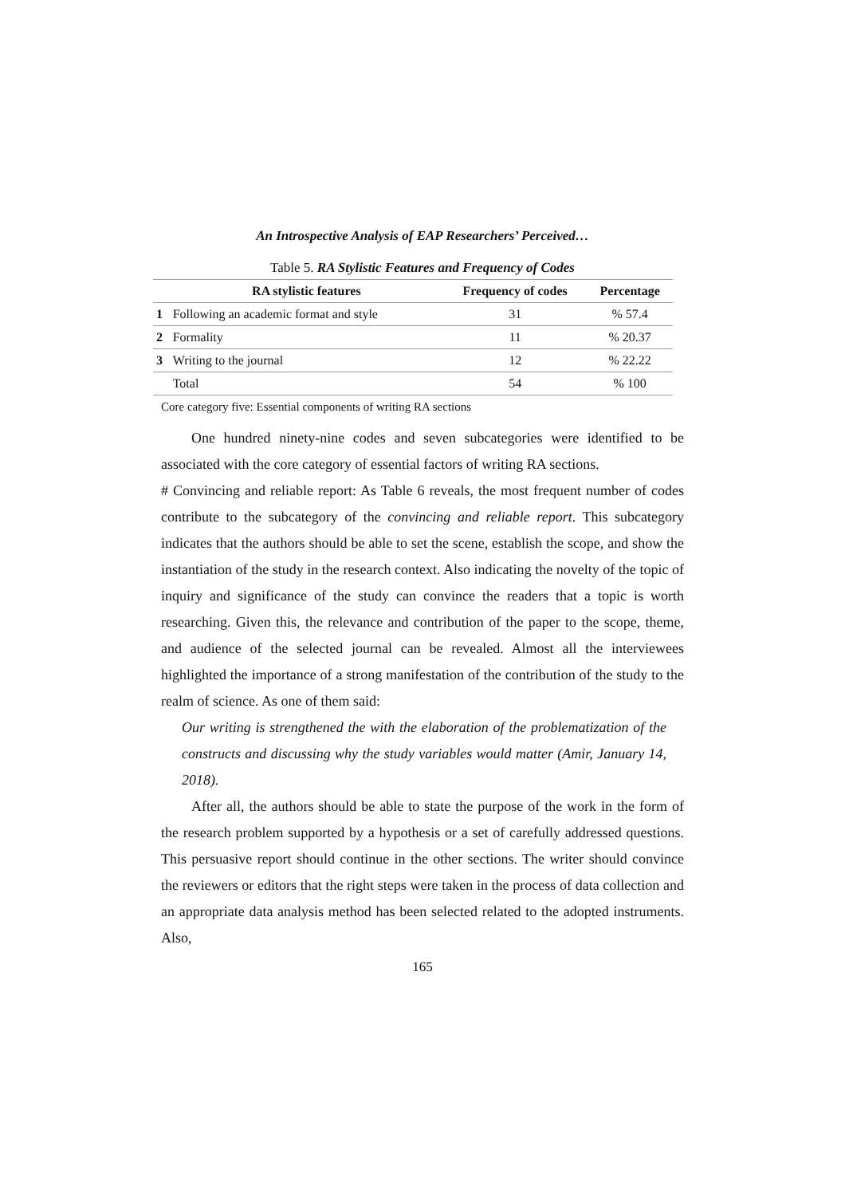An Introspective Analysis of EAP Researchers’ Perceived…
Table 5. RA Stylistic Features and Frequency of Codes
| | RA stylistic features | Frequency of codes | Percentage |
| --- | --- | --- | --- |
| 1 | Following an academic format and style | 31 | % 57.4 |
| 2 | Formality | 11 | % 20.37 |
| 3 | Writing to the journal | 12 | % 22.22 |
| | Total | 54 | % 100 |
Core category five: Essential components of writing RA sections
One hundred ninety-nine codes and seven subcategories were identified to be associated with the core category of essential factors of writing RA sections.
# Convincing and reliable report: As Table 6 reveals, the most frequent number of codes contribute to the subcategory of the convincing and reliable report. This subcategory indicates that the authors should be able to set the scene, establish the scope, and show the instantiation of the study in the research context. Also indicating the novelty of the topic of inquiry and significance of the study can convince the readers that a topic is worth researching. Given this, the relevance and contribution of the paper to the scope, theme, and audience of the selected journal can be revealed. Almost all the interviewees highlighted the importance of a strong manifestation of the contribution of the study to the realm of science. As one of them said:
Our writing is strengthened the with the elaboration of the problematization of the constructs and discussing why the study variables would matter (Amir, January 14, 2018).
After all, the authors should be able to state the purpose of the work in the form of the research problem supported by a hypothesis or a set of carefully addressed questions. This persuasive report should continue in the other sections. The writer should convince the reviewers or editors that the right steps were taken in the process of data collection and an appropriate data analysis method has been selected related to the adopted instruments. Also,
165